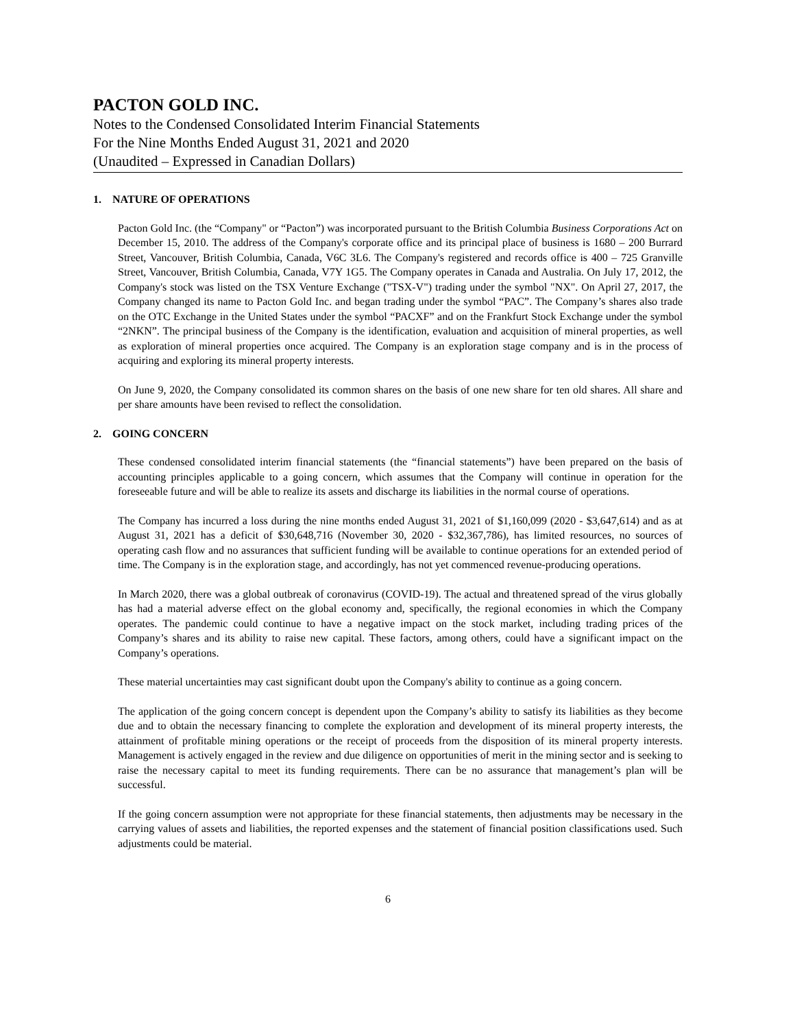PACTON GOLD INC.
Notes to the Condensed Consolidated Interim Financial Statements
For the Nine Months Ended August 31, 2021 and 2020
(Unaudited – Expressed in Canadian Dollars)
1. NATURE OF OPERATIONS
Pacton Gold Inc. (the “Company" or “Pacton”) was incorporated pursuant to the British Columbia Business Corporations Act on December 15, 2010. The address of the Company's corporate office and its principal place of business is 1680 – 200 Burrard Street, Vancouver, British Columbia, Canada, V6C 3L6. The Company's registered and records office is 400 – 725 Granville Street, Vancouver, British Columbia, Canada, V7Y 1G5. The Company operates in Canada and Australia. On July 17, 2012, the Company's stock was listed on the TSX Venture Exchange ("TSX-V") trading under the symbol "NX". On April 27, 2017, the Company changed its name to Pacton Gold Inc. and began trading under the symbol “PAC”. The Company’s shares also trade on the OTC Exchange in the United States under the symbol “PACXF” and on the Frankfurt Stock Exchange under the symbol “2NKN”. The principal business of the Company is the identification, evaluation and acquisition of mineral properties, as well as exploration of mineral properties once acquired. The Company is an exploration stage company and is in the process of acquiring and exploring its mineral property interests.
On June 9, 2020, the Company consolidated its common shares on the basis of one new share for ten old shares. All share and per share amounts have been revised to reflect the consolidation.
2. GOING CONCERN
These condensed consolidated interim financial statements (the “financial statements”) have been prepared on the basis of accounting principles applicable to a going concern, which assumes that the Company will continue in operation for the foreseeable future and will be able to realize its assets and discharge its liabilities in the normal course of operations.
The Company has incurred a loss during the nine months ended August 31, 2021 of $1,160,099 (2020 - $3,647,614) and as at August 31, 2021 has a deficit of $30,648,716 (November 30, 2020 - $32,367,786), has limited resources, no sources of operating cash flow and no assurances that sufficient funding will be available to continue operations for an extended period of time. The Company is in the exploration stage, and accordingly, has not yet commenced revenue-producing operations.
In March 2020, there was a global outbreak of coronavirus (COVID-19). The actual and threatened spread of the virus globally has had a material adverse effect on the global economy and, specifically, the regional economies in which the Company operates. The pandemic could continue to have a negative impact on the stock market, including trading prices of the Company’s shares and its ability to raise new capital. These factors, among others, could have a significant impact on the Company’s operations.
These material uncertainties may cast significant doubt upon the Company's ability to continue as a going concern.
The application of the going concern concept is dependent upon the Company’s ability to satisfy its liabilities as they become due and to obtain the necessary financing to complete the exploration and development of its mineral property interests, the attainment of profitable mining operations or the receipt of proceeds from the disposition of its mineral property interests. Management is actively engaged in the review and due diligence on opportunities of merit in the mining sector and is seeking to raise the necessary capital to meet its funding requirements. There can be no assurance that management’s plan will be successful.
If the going concern assumption were not appropriate for these financial statements, then adjustments may be necessary in the carrying values of assets and liabilities, the reported expenses and the statement of financial position classifications used. Such adjustments could be material.
6